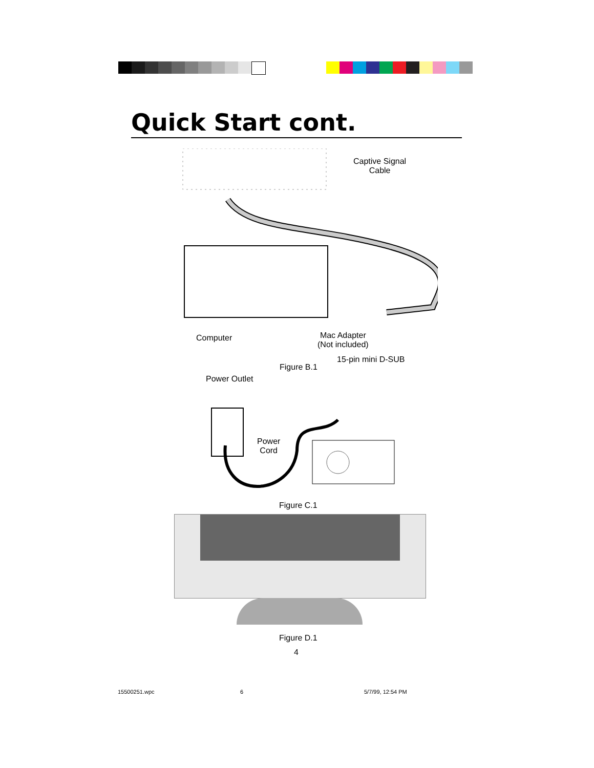Quick Start cont.
Captive Signal
Cable
Computer
Mac Adapter
(Not included)
15-pin mini D-SUB
Figure B.1
Power Outlet
Power
Cord
Figure C.1
Figure D.1
4
15500251.wpc 6 5/7/99, 12:54 PM